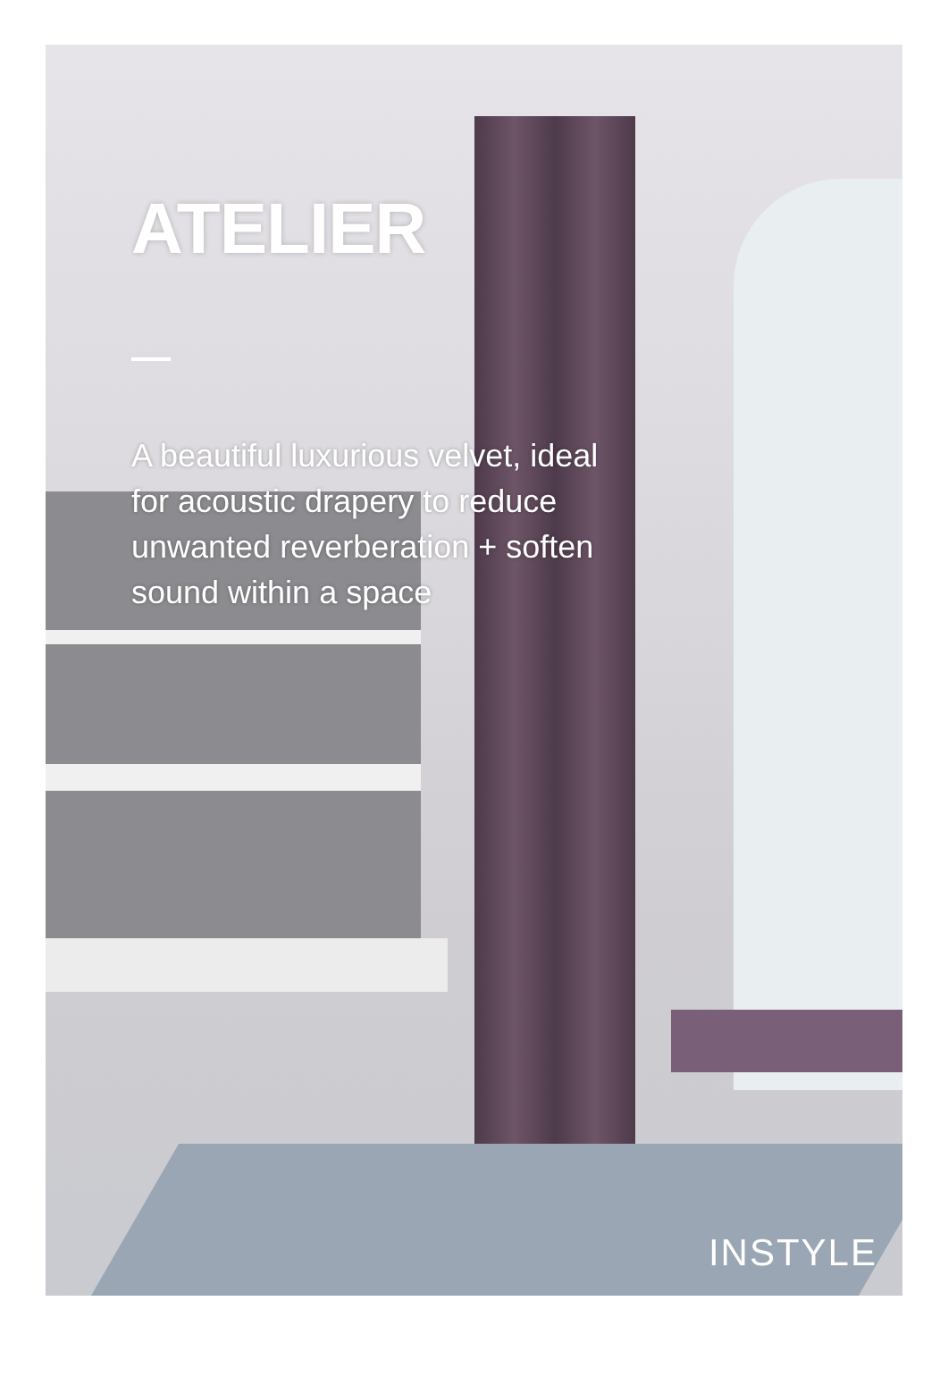ATELIER
A beautiful luxurious velvet, ideal for acoustic drapery to reduce unwanted reverberation + soften sound within a space
INSTYLE